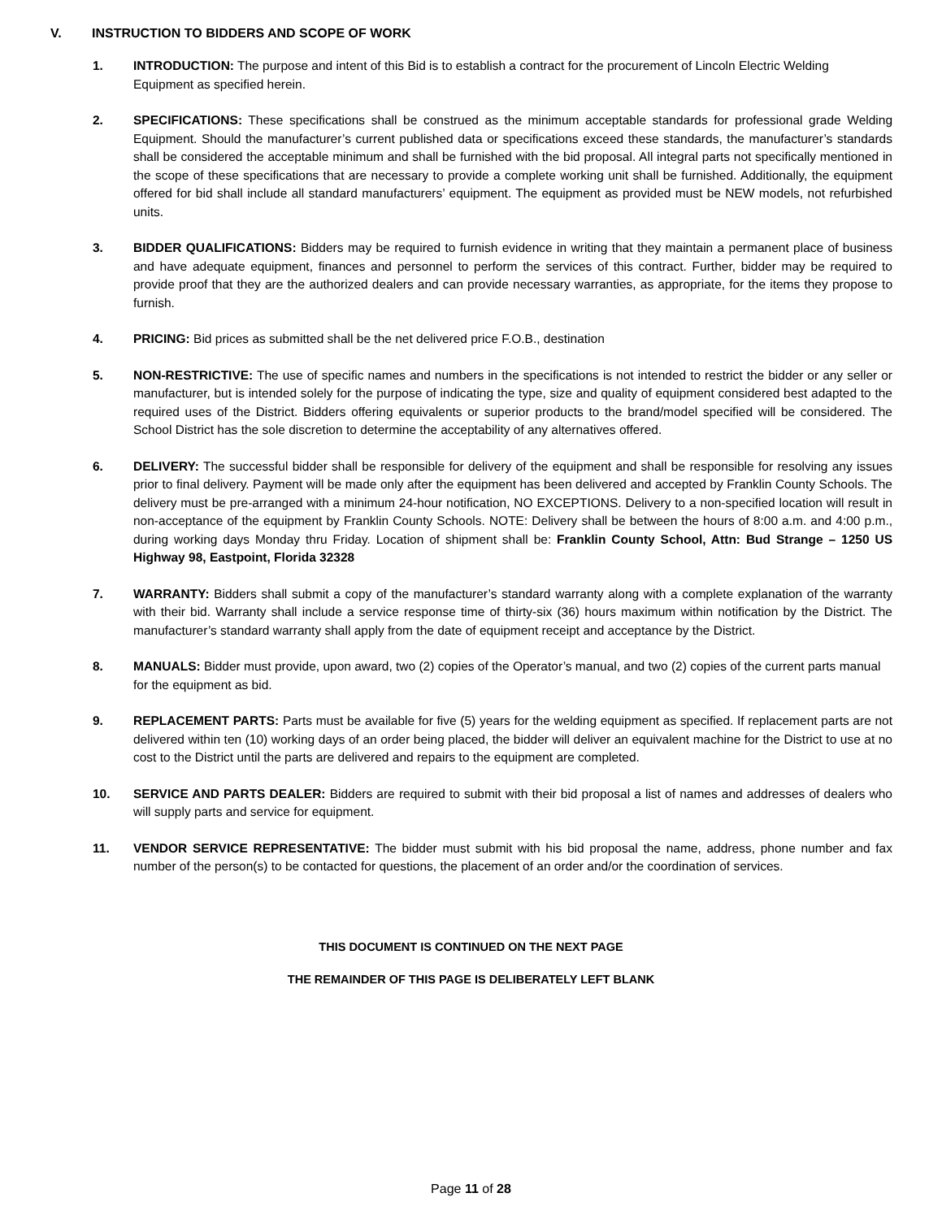V. INSTRUCTION TO BIDDERS AND SCOPE OF WORK
1. INTRODUCTION: The purpose and intent of this Bid is to establish a contract for the procurement of Lincoln Electric Welding Equipment as specified herein.
2. SPECIFICATIONS: These specifications shall be construed as the minimum acceptable standards for professional grade Welding Equipment. Should the manufacturer’s current published data or specifications exceed these standards, the manufacturer’s standards shall be considered the acceptable minimum and shall be furnished with the bid proposal. All integral parts not specifically mentioned in the scope of these specifications that are necessary to provide a complete working unit shall be furnished. Additionally, the equipment offered for bid shall include all standard manufacturers’ equipment. The equipment as provided must be NEW models, not refurbished units.
3. BIDDER QUALIFICATIONS: Bidders may be required to furnish evidence in writing that they maintain a permanent place of business and have adequate equipment, finances and personnel to perform the services of this contract. Further, bidder may be required to provide proof that they are the authorized dealers and can provide necessary warranties, as appropriate, for the items they propose to furnish.
4. PRICING: Bid prices as submitted shall be the net delivered price F.O.B., destination
5. NON-RESTRICTIVE: The use of specific names and numbers in the specifications is not intended to restrict the bidder or any seller or manufacturer, but is intended solely for the purpose of indicating the type, size and quality of equipment considered best adapted to the required uses of the District. Bidders offering equivalents or superior products to the brand/model specified will be considered. The School District has the sole discretion to determine the acceptability of any alternatives offered.
6. DELIVERY: The successful bidder shall be responsible for delivery of the equipment and shall be responsible for resolving any issues prior to final delivery. Payment will be made only after the equipment has been delivered and accepted by Franklin County Schools. The delivery must be pre-arranged with a minimum 24-hour notification, NO EXCEPTIONS. Delivery to a non-specified location will result in non-acceptance of the equipment by Franklin County Schools. NOTE: Delivery shall be between the hours of 8:00 a.m. and 4:00 p.m., during working days Monday thru Friday. Location of shipment shall be: Franklin County School, Attn: Bud Strange – 1250 US Highway 98, Eastpoint, Florida 32328
7. WARRANTY: Bidders shall submit a copy of the manufacturer’s standard warranty along with a complete explanation of the warranty with their bid. Warranty shall include a service response time of thirty-six (36) hours maximum within notification by the District. The manufacturer’s standard warranty shall apply from the date of equipment receipt and acceptance by the District.
8. MANUALS: Bidder must provide, upon award, two (2) copies of the Operator’s manual, and two (2) copies of the current parts manual for the equipment as bid.
9. REPLACEMENT PARTS: Parts must be available for five (5) years for the welding equipment as specified. If replacement parts are not delivered within ten (10) working days of an order being placed, the bidder will deliver an equivalent machine for the District to use at no cost to the District until the parts are delivered and repairs to the equipment are completed.
10. SERVICE AND PARTS DEALER: Bidders are required to submit with their bid proposal a list of names and addresses of dealers who will supply parts and service for equipment.
11. VENDOR SERVICE REPRESENTATIVE: The bidder must submit with his bid proposal the name, address, phone number and fax number of the person(s) to be contacted for questions, the placement of an order and/or the coordination of services.
THIS DOCUMENT IS CONTINUED ON THE NEXT PAGE
THE REMAINDER OF THIS PAGE IS DELIBERATELY LEFT BLANK
Page 11 of 28